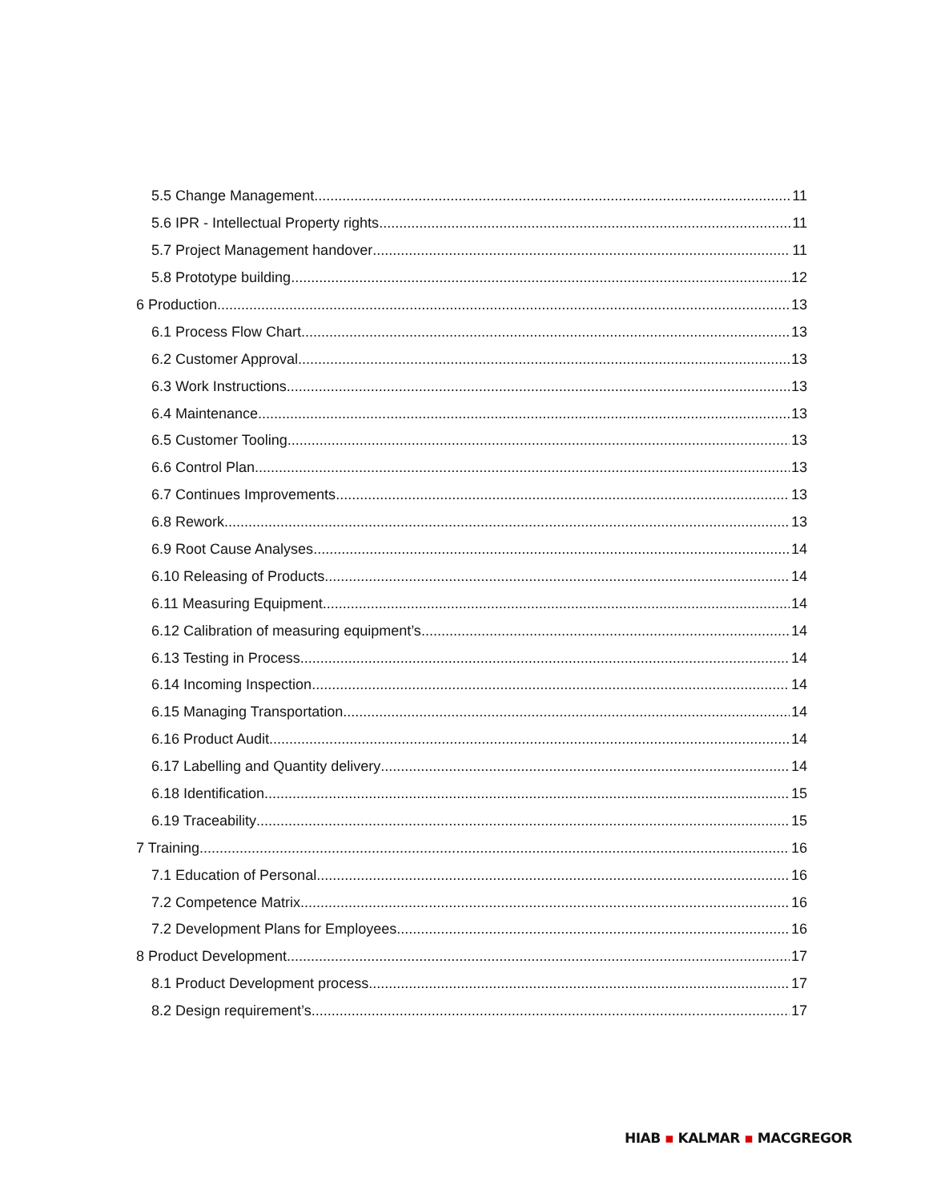5.5 Change Management 11
5.6 IPR - Intellectual Property rights 11
5.7 Project Management handover 11
5.8 Prototype building 12
6 Production 13
6.1 Process Flow Chart 13
6.2 Customer Approval 13
6.3 Work Instructions 13
6.4 Maintenance 13
6.5 Customer Tooling 13
6.6 Control Plan 13
6.7 Continues Improvements 13
6.8 Rework 13
6.9 Root Cause Analyses 14
6.10 Releasing of Products 14
6.11 Measuring Equipment 14
6.12 Calibration of measuring equipment’s 14
6.13 Testing in Process 14
6.14 Incoming Inspection 14
6.15 Managing Transportation 14
6.16 Product Audit 14
6.17 Labelling and Quantity delivery 14
6.18 Identification 15
6.19 Traceability 15
7 Training 16
7.1 Education of Personal 16
7.2 Competence Matrix 16
7.2 Development Plans for Employees 16
8 Product Development 17
8.1 Product Development process 17
8.2 Design requirement’s 17
HIAB ▪ KALMAR ▪ MACGREGOR